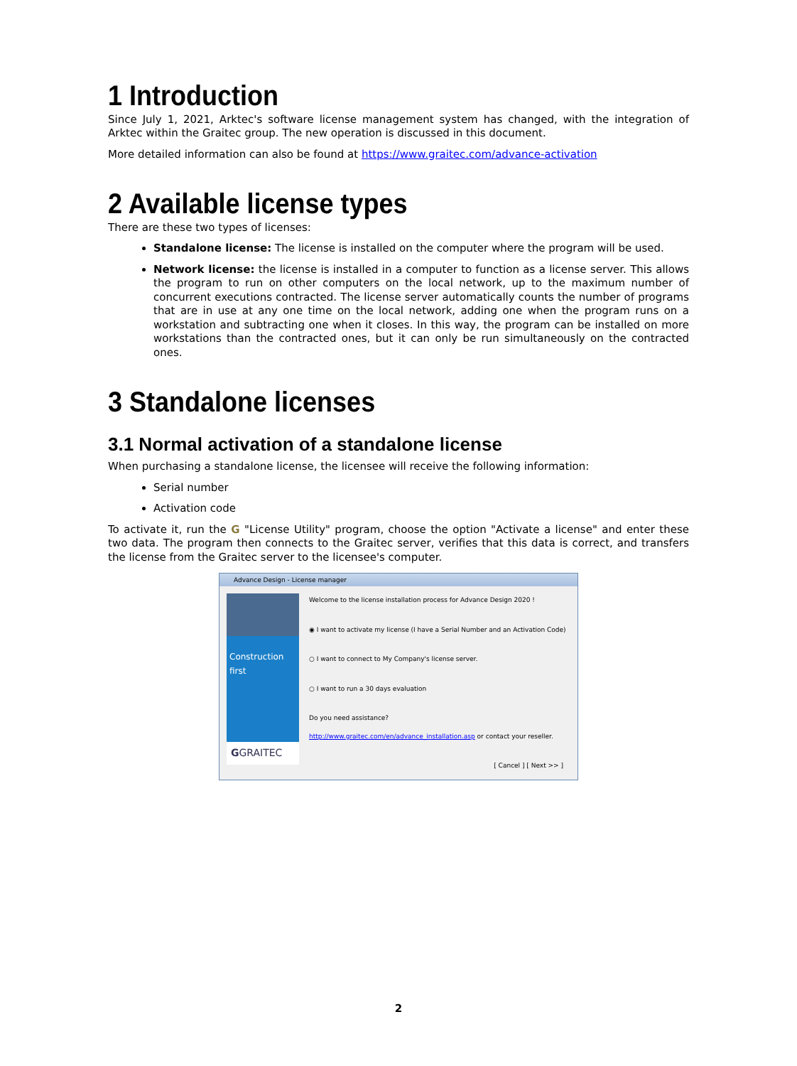1 Introduction
Since July 1, 2021, Arktec's software license management system has changed, with the integration of Arktec within the Graitec group. The new operation is discussed in this document.
More detailed information can also be found at https://www.graitec.com/advance-activation
2 Available license types
There are these two types of licenses:
Standalone license: The license is installed on the computer where the program will be used.
Network license: the license is installed in a computer to function as a license server. This allows the program to run on other computers on the local network, up to the maximum number of concurrent executions contracted. The license server automatically counts the number of programs that are in use at any one time on the local network, adding one when the program runs on a workstation and subtracting one when it closes. In this way, the program can be installed on more workstations than the contracted ones, but it can only be run simultaneously on the contracted ones.
3 Standalone licenses
3.1 Normal activation of a standalone license
When purchasing a standalone license, the licensee will receive the following information:
Serial number
Activation code
To activate it, run the G "License Utility" program, choose the option "Activate a license" and enter these two data. The program then connects to the Graitec server, verifies that this data is correct, and transfers the license from the Graitec server to the licensee's computer.
Advance Design - License manager
Construction first
GGRAITEC
Welcome to the license installation process for Advance Design 2020 !
◉ I want to activate my license (I have a Serial Number and an Activation Code)
○ I want to connect to My Company's license server.
○ I want to run a 30 days evaluation
Do you need assistance?
http://www.graitec.com/en/advance_installation.asp or contact your reseller.
[ Cancel ] [ Next >> ]
2